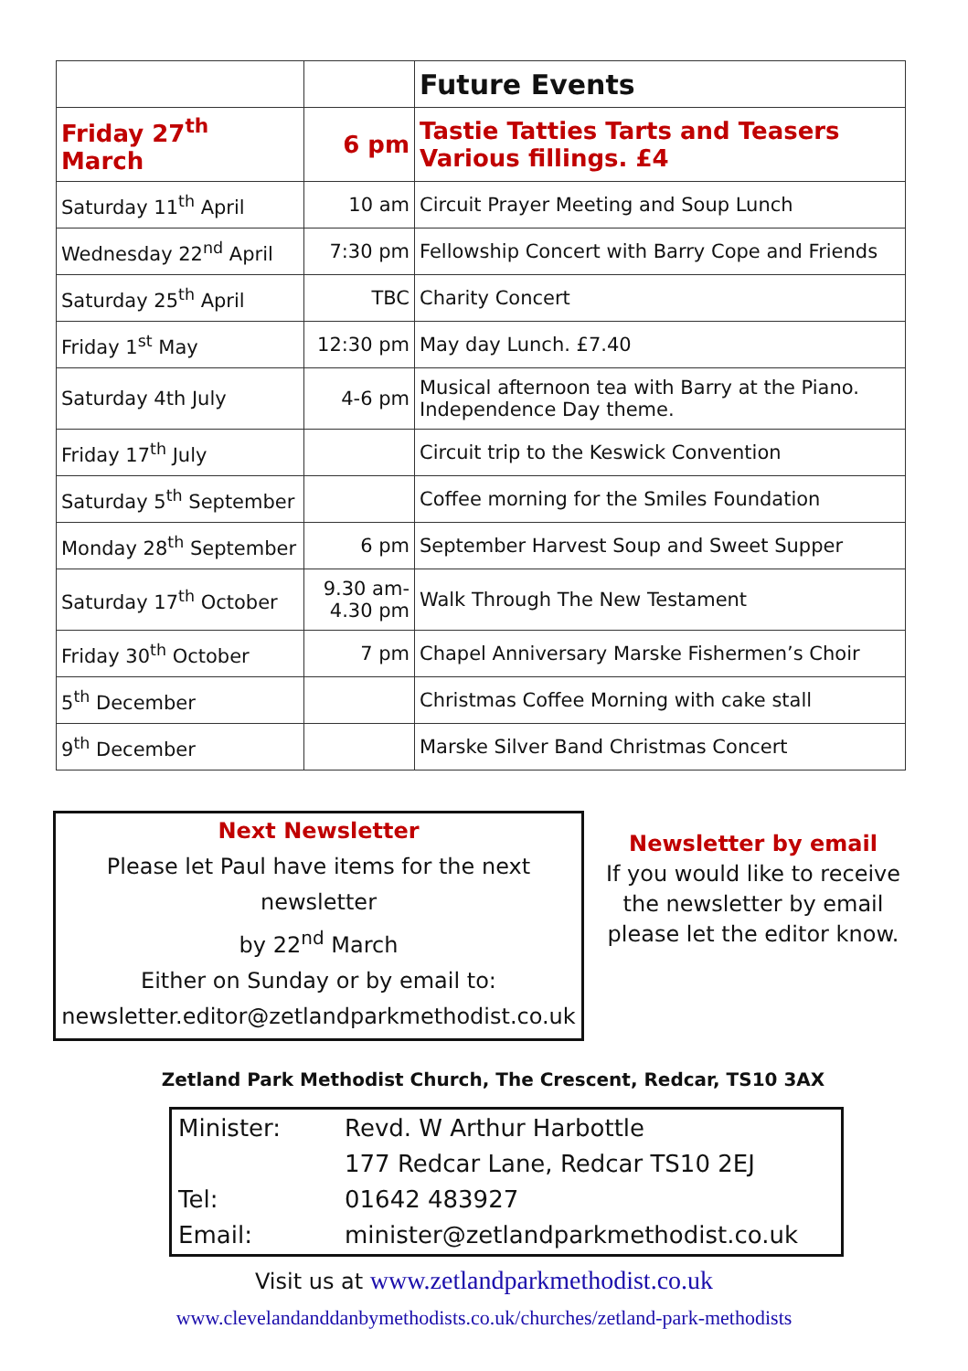| | | Future Events |
| Friday 27<sup>th</sup> March | 6 pm | Tastie Tatties Tarts and Teasers Various fillings. £4 |
| Saturday 11<sup>th</sup> April | 10 am | Circuit Prayer Meeting and Soup Lunch |
| Wednesday 22<sup>nd</sup> April | 7:30 pm | Fellowship Concert with Barry Cope and Friends |
| Saturday 25<sup>th</sup> April | TBC | Charity Concert |
| Friday 1<sup>st</sup> May | 12:30 pm | May day Lunch. £7.40 |
| Saturday 4th July | 4-6 pm | Musical afternoon tea with Barry at the Piano. Independence Day theme. |
| Friday 17<sup>th</sup> July | | Circuit trip to the Keswick Convention |
| Saturday 5<sup>th</sup> September | | Coffee morning for the Smiles Foundation |
| Monday 28<sup>th</sup> September | 6 pm | September Harvest Soup and Sweet Supper |
| Saturday 17<sup>th</sup> October | 9.30 am- 4.30 pm | Walk Through The New Testament |
| Friday 30<sup>th</sup> October | 7 pm | Chapel Anniversary Marske Fishermen’s Choir |
| 5<sup>th</sup> December | | Christmas Coffee Morning with cake stall |
| 9<sup>th</sup> December | | Marske Silver Band Christmas Concert |
Next Newsletter
Please let Paul have items for the next newsletter
by 22<sup>nd</sup> March
Either on Sunday or by email to:
newsletter.editor@zetlandparkmethodist.co.uk
Newsletter by email
If you would like to receive the newsletter by email please let the editor know.
Zetland Park Methodist Church, The Crescent, Redcar, TS10 3AX
| Minister: | Revd. W Arthur Harbottle |
| | 177 Redcar Lane, Redcar TS10 2EJ |
| Tel: | 01642 483927 |
| Email: | minister@zetlandparkmethodist.co.uk |
Visit us at www.zetlandparkmethodist.co.uk
www.clevelandanddanbymethodists.co.uk/churches/zetland-park-methodists